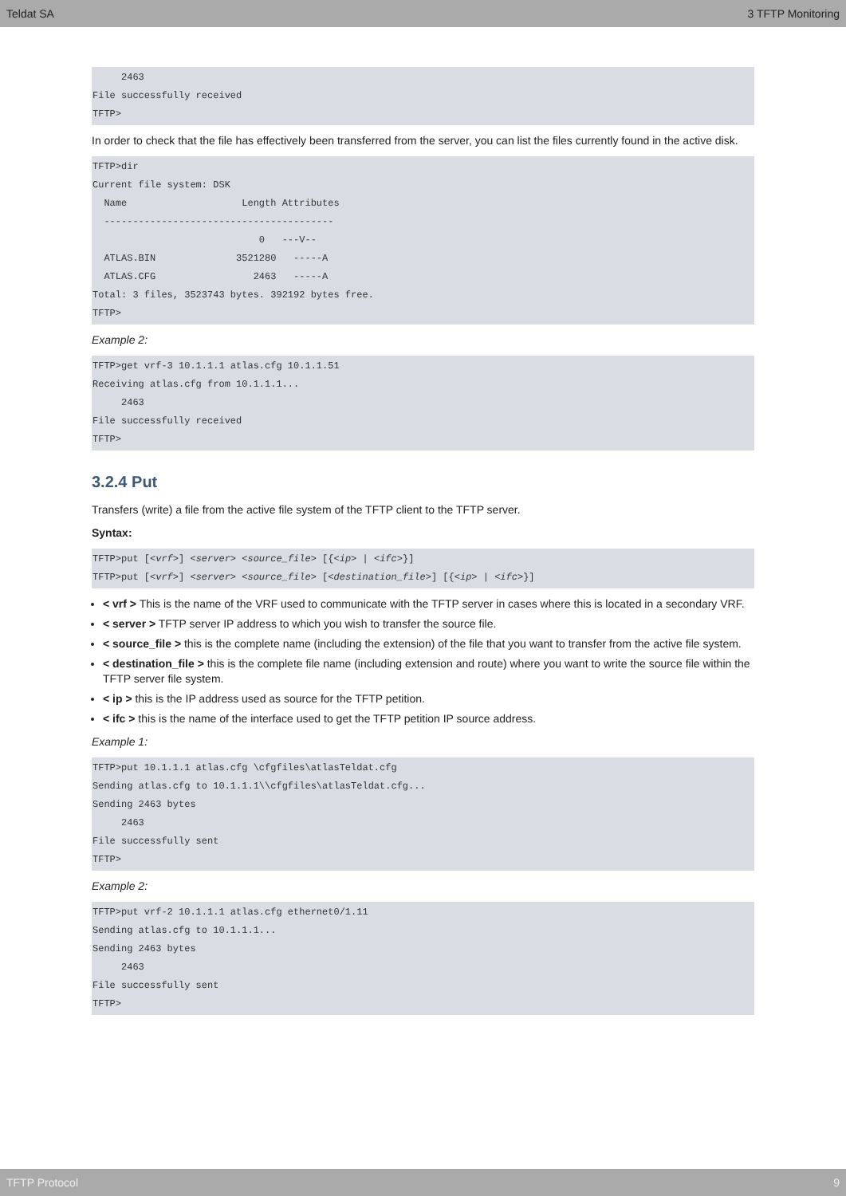Teldat SA 3 TFTP Monitoring
     2463
File successfully received
TFTP>
In order to check that the file has effectively been transferred from the server, you can list the files currently found in the active disk.
TFTP>dir
Current file system: DSK
  Name                    Length Attributes
  ----------------------------------------
                             0   ---V--
  ATLAS.BIN              3521280   -----A
  ATLAS.CFG                 2463   -----A
Total: 3 files, 3523743 bytes. 392192 bytes free.
TFTP>
Example 2:
TFTP>get vrf-3 10.1.1.1 atlas.cfg 10.1.1.51
Receiving atlas.cfg from 10.1.1.1...
     2463
File successfully received
TFTP>
3.2.4 Put
Transfers (write) a file from the active file system of the TFTP client to the TFTP server.
Syntax:
TFTP>put [<vrf>] <server> <source_file> [{<ip> | <ifc>}]
TFTP>put [<vrf>] <server> <source_file> [<destination_file>] [{<ip> | <ifc>}]
< vrf > This is the name of the VRF used to communicate with the TFTP server in cases where this is located in a secondary VRF.
< server > TFTP server IP address to which you wish to transfer the source file.
< source_file > this is the complete name (including the extension) of the file that you want to transfer from the active file system.
< destination_file > this is the complete file name (including extension and route) where you want to write the source file within the TFTP server file system.
< ip > this is the IP address used as source for the TFTP petition.
< ifc > this is the name of the interface used to get the TFTP petition IP source address.
Example 1:
TFTP>put 10.1.1.1 atlas.cfg \cfgfiles\atlasTeldat.cfg
Sending atlas.cfg to 10.1.1.1\\cfgfiles\atlasTeldat.cfg...
Sending 2463 bytes
     2463
File successfully sent
TFTP>
Example 2:
TFTP>put vrf-2 10.1.1.1 atlas.cfg ethernet0/1.11
Sending atlas.cfg to 10.1.1.1...
Sending 2463 bytes
     2463
File successfully sent
TFTP>
TFTP Protocol 9